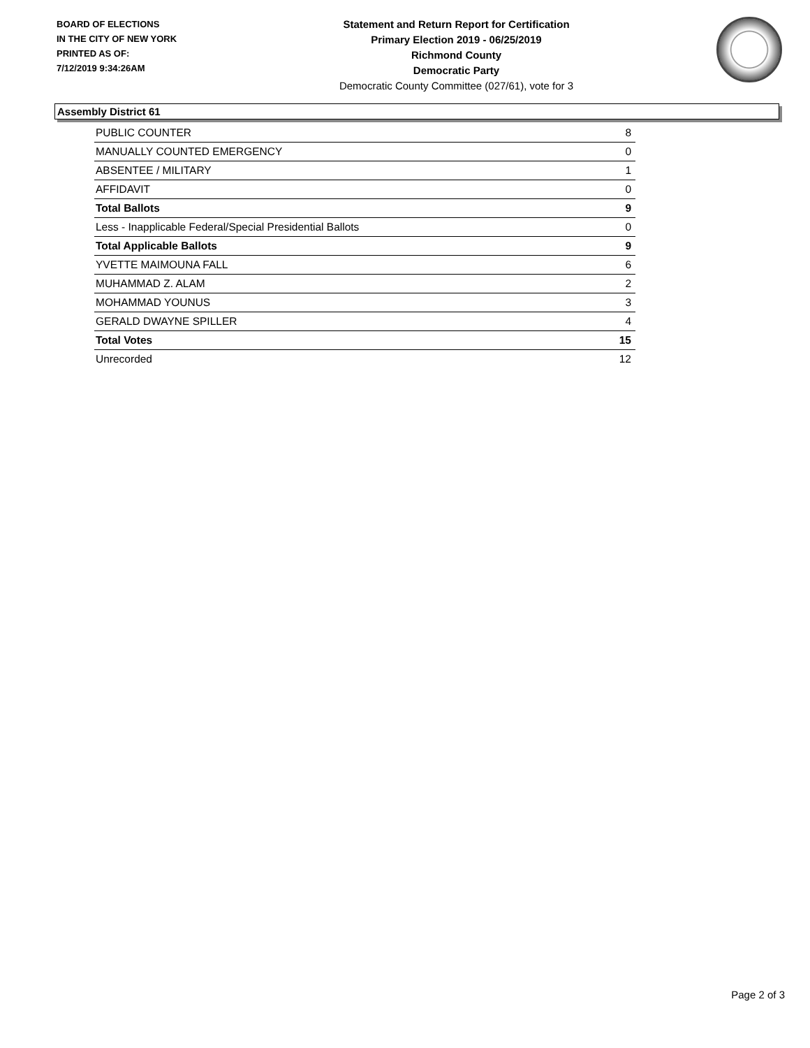BOARD OF ELECTIONS
IN THE CITY OF NEW YORK
PRINTED AS OF:
7/12/2019 9:34:26AM
Statement and Return Report for Certification
Primary Election 2019 - 06/25/2019
Richmond County
Democratic Party
Democratic County Committee (027/61), vote for 3
Assembly District 61
| PUBLIC COUNTER | 8 |
| MANUALLY COUNTED EMERGENCY | 0 |
| ABSENTEE / MILITARY | 1 |
| AFFIDAVIT | 0 |
| Total Ballots | 9 |
| Less - Inapplicable Federal/Special Presidential Ballots | 0 |
| Total Applicable Ballots | 9 |
| YVETTE MAIMOUNA FALL | 6 |
| MUHAMMAD Z. ALAM | 2 |
| MOHAMMAD YOUNUS | 3 |
| GERALD DWAYNE SPILLER | 4 |
| Total Votes | 15 |
| Unrecorded | 12 |
Page 2 of 3